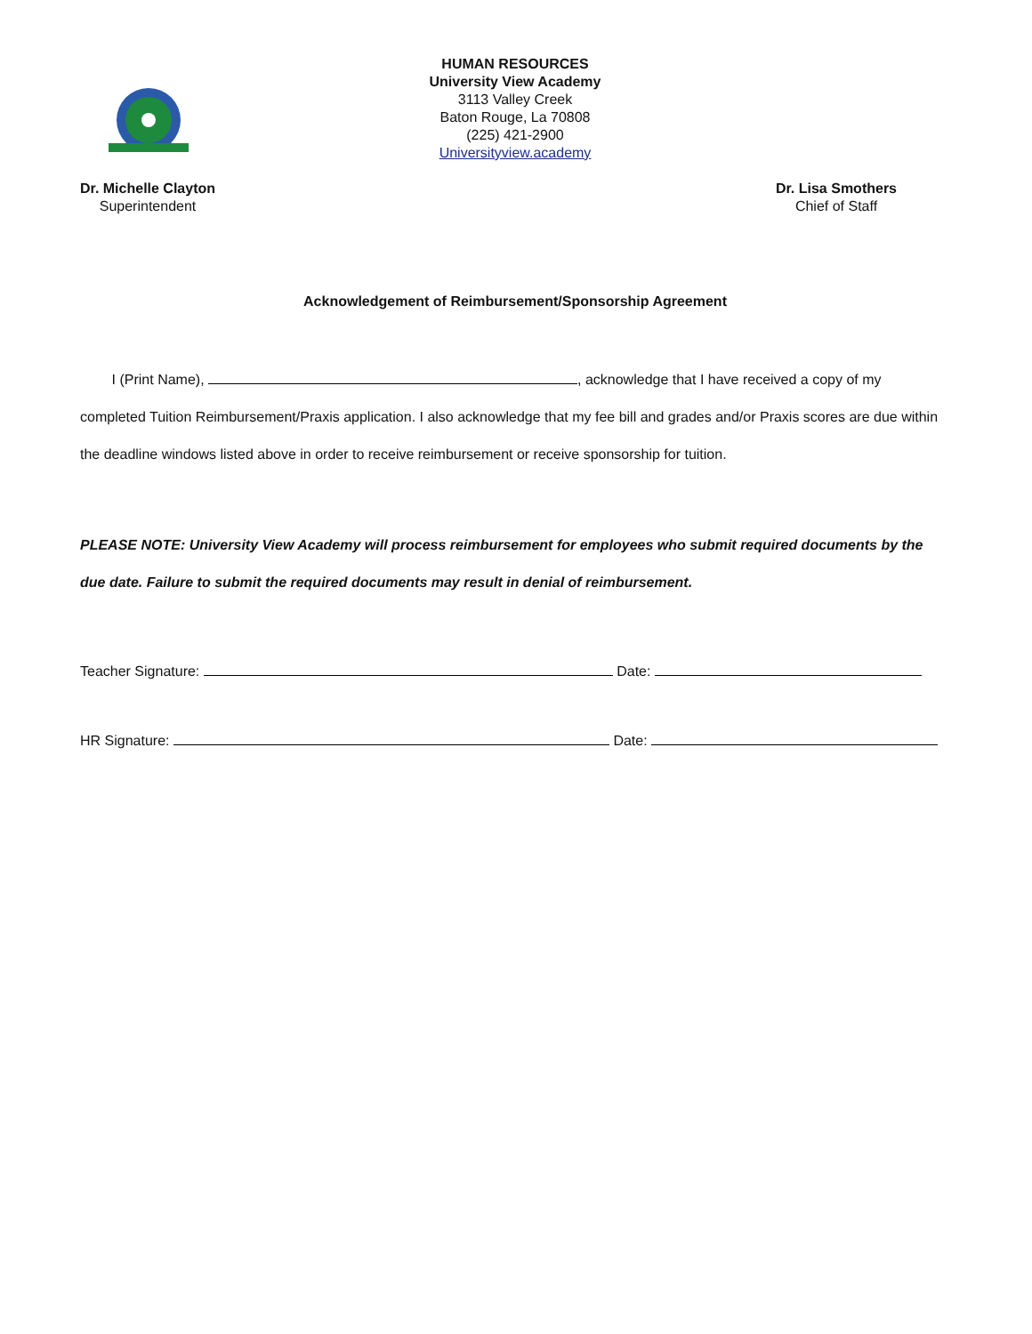HUMAN RESOURCES
University View Academy
3113 Valley Creek
Baton Rouge, La 70808
(225) 421-2900
Universityview.academy
Dr. Michelle Clayton
Superintendent
Dr. Lisa Smothers
Chief of Staff
Acknowledgement of Reimbursement/Sponsorship Agreement
I (Print Name), , acknowledge that I have received a copy of my completed Tuition Reimbursement/Praxis application. I also acknowledge that my fee bill and grades and/or Praxis scores are due within the deadline windows listed above in order to receive reimbursement or receive sponsorship for tuition.
PLEASE NOTE: University View Academy will process reimbursement for employees who submit required documents by the due date. Failure to submit the required documents may result in denial of reimbursement.
Teacher Signature: Date:
HR Signature: Date: